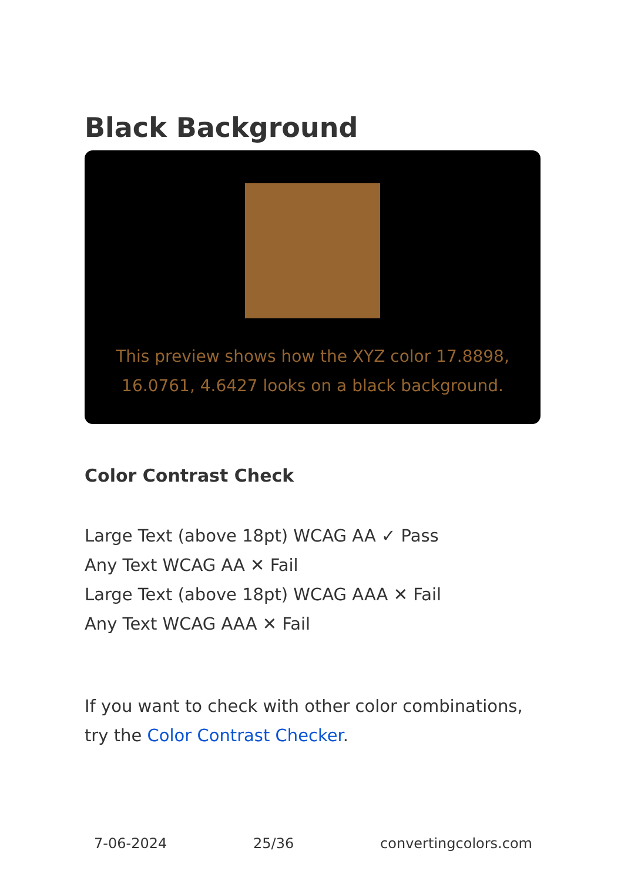Black Background
This preview shows how the XYZ color 17.8898, 16.0761, 4.6427 looks on a black background.
Color Contrast Check
Large Text (above 18pt) WCAG AA ✓ Pass
Any Text WCAG AA ✕ Fail
Large Text (above 18pt) WCAG AAA ✕ Fail
Any Text WCAG AAA ✕ Fail
If you want to check with other color combinations, try the Color Contrast Checker.
7-06-2024 25/36 convertingcolors.com